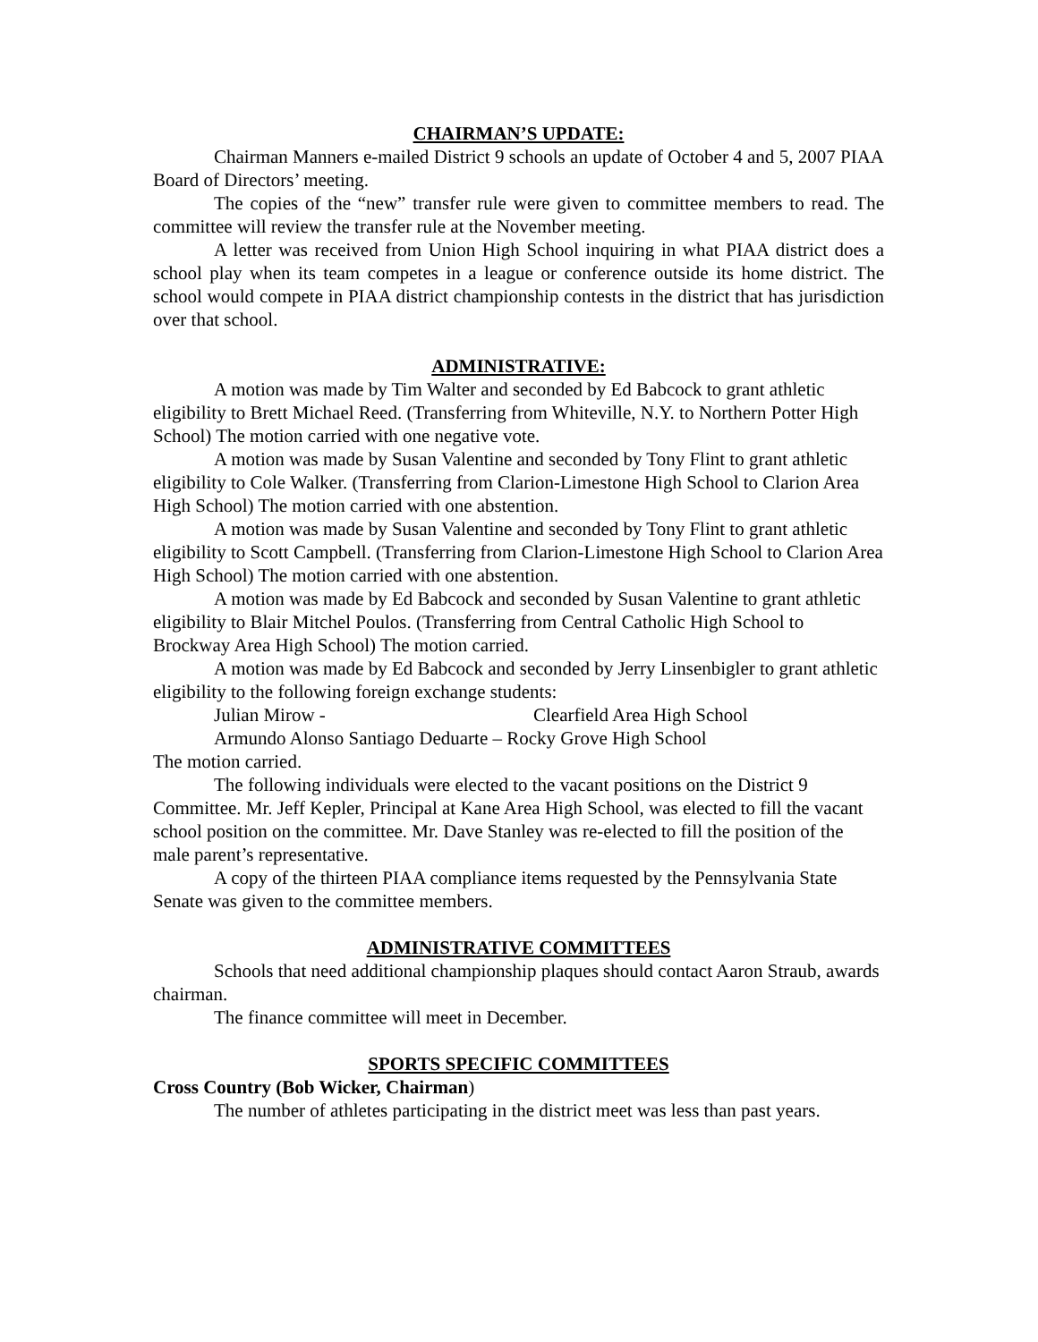CHAIRMAN’S UPDATE:
Chairman Manners e-mailed District 9 schools an update of October 4 and 5, 2007 PIAA Board of Directors’ meeting.
The copies of the “new” transfer rule were given to committee members to read. The committee will review the transfer rule at the November meeting.
A letter was received from Union High School inquiring in what PIAA district does a school play when its team competes in a league or conference outside its home district. The school would compete in PIAA district championship contests in the district that has jurisdiction over that school.
ADMINISTRATIVE:
A motion was made by Tim Walter and seconded by Ed Babcock to grant athletic eligibility to Brett Michael Reed. (Transferring from Whiteville, N.Y. to Northern Potter High School) The motion carried with one negative vote.
A motion was made by Susan Valentine and seconded by Tony Flint to grant athletic eligibility to Cole Walker. (Transferring from Clarion-Limestone High School to Clarion Area High School) The motion carried with one abstention.
A motion was made by Susan Valentine and seconded by Tony Flint to grant athletic eligibility to Scott Campbell. (Transferring from Clarion-Limestone High School to Clarion Area High School) The motion carried with one abstention.
A motion was made by Ed Babcock and seconded by Susan Valentine to grant athletic eligibility to Blair Mitchel Poulos. (Transferring from Central Catholic High School to Brockway Area High School) The motion carried.
A motion was made by Ed Babcock and seconded by Jerry Linsenbigler to grant athletic eligibility to the following foreign exchange students:
Julian Mirow - Clearfield Area High School
Armundo Alonso Santiago Deduarte – Rocky Grove High School
The motion carried.
The following individuals were elected to the vacant positions on the District 9 Committee. Mr. Jeff Kepler, Principal at Kane Area High School, was elected to fill the vacant school position on the committee. Mr. Dave Stanley was re-elected to fill the position of the male parent’s representative.
A copy of the thirteen PIAA compliance items requested by the Pennsylvania State Senate was given to the committee members.
ADMINISTRATIVE COMMITTEES
Schools that need additional championship plaques should contact Aaron Straub, awards chairman.
The finance committee will meet in December.
SPORTS SPECIFIC COMMITTEES
Cross Country (Bob Wicker, Chairman)
The number of athletes participating in the district meet was less than past years.